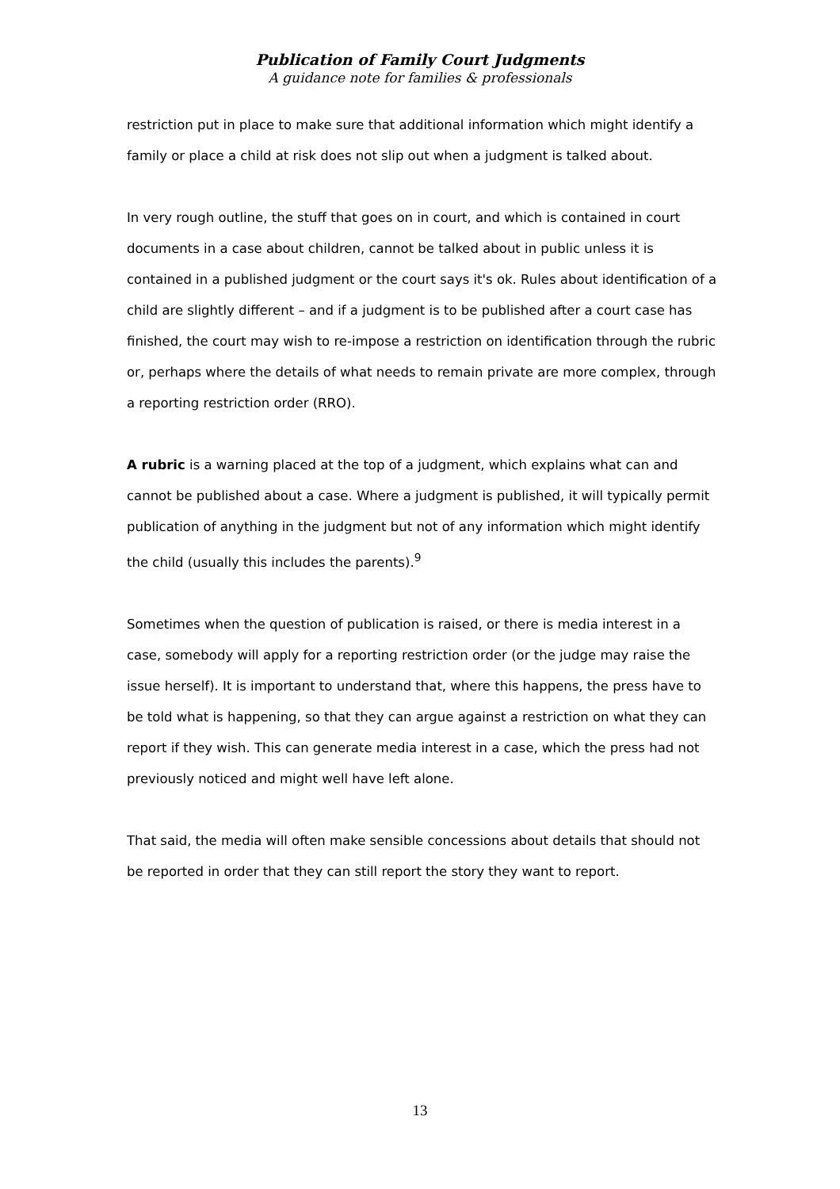Publication of Family Court Judgments
A guidance note for families & professionals
restriction put in place to make sure that additional information which might identify a family or place a child at risk does not slip out when a judgment is talked about.
In very rough outline, the stuff that goes on in court, and which is contained in court documents in a case about children, cannot be talked about in public unless it is contained in a published judgment or the court says it's ok. Rules about identification of a child are slightly different – and if a judgment is to be published after a court case has finished, the court may wish to re-impose a restriction on identification through the rubric or, perhaps where the details of what needs to remain private are more complex, through a reporting restriction order (RRO).
A rubric is a warning placed at the top of a judgment, which explains what can and cannot be published about a case. Where a judgment is published, it will typically permit publication of anything in the judgment but not of any information which might identify the child (usually this includes the parents).<sup>9</sup>
Sometimes when the question of publication is raised, or there is media interest in a case, somebody will apply for a reporting restriction order (or the judge may raise the issue herself). It is important to understand that, where this happens, the press have to be told what is happening, so that they can argue against a restriction on what they can report if they wish. This can generate media interest in a case, which the press had not previously noticed and might well have left alone.
That said, the media will often make sensible concessions about details that should not be reported in order that they can still report the story they want to report.
13